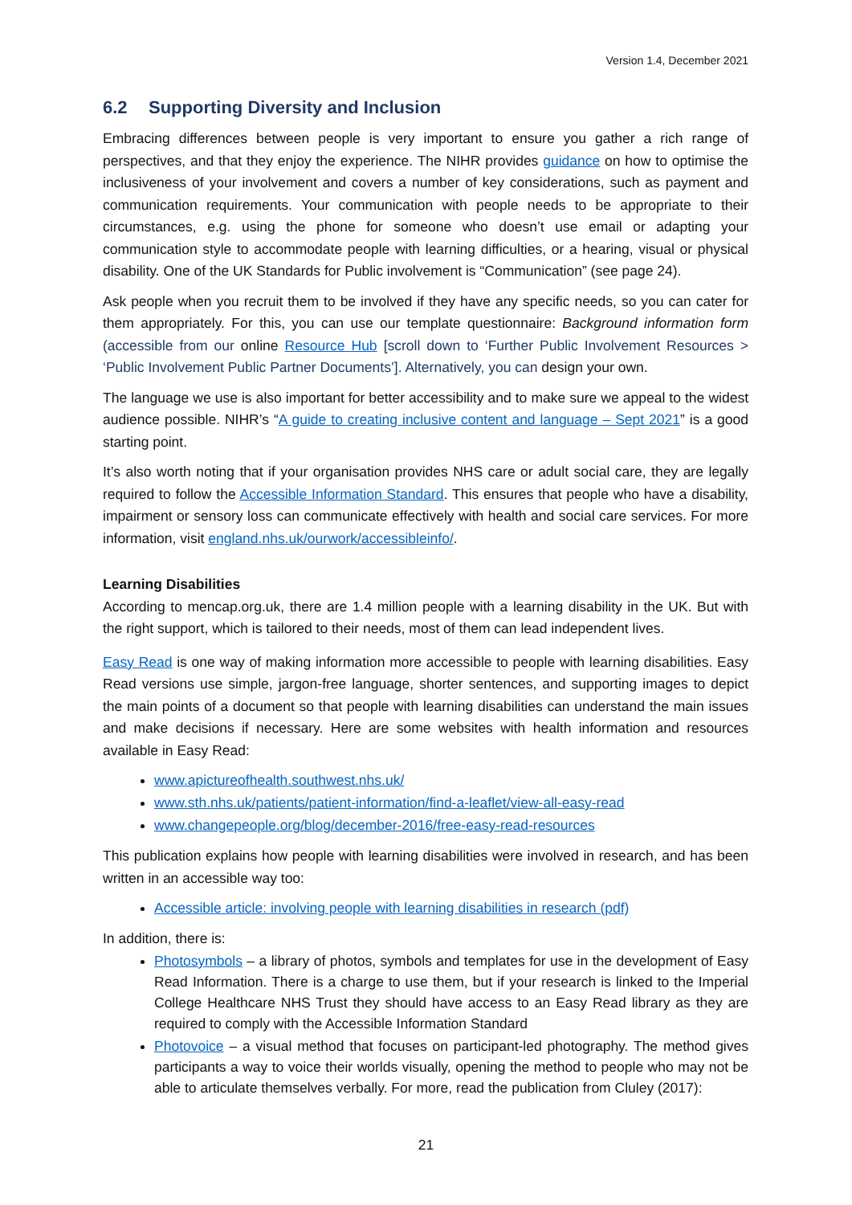Version 1.4, December 2021
6.2 Supporting Diversity and Inclusion
Embracing differences between people is very important to ensure you gather a rich range of perspectives, and that they enjoy the experience. The NIHR provides guidance on how to optimise the inclusiveness of your involvement and covers a number of key considerations, such as payment and communication requirements. Your communication with people needs to be appropriate to their circumstances, e.g. using the phone for someone who doesn’t use email or adapting your communication style to accommodate people with learning difficulties, or a hearing, visual or physical disability. One of the UK Standards for Public involvement is “Communication” (see page 24).
Ask people when you recruit them to be involved if they have any specific needs, so you can cater for them appropriately. For this, you can use our template questionnaire: Background information form (accessible from our online Resource Hub [scroll down to ‘Further Public Involvement Resources > ‘Public Involvement Public Partner Documents’]. Alternatively, you can design your own.
The language we use is also important for better accessibility and to make sure we appeal to the widest audience possible. NIHR’s “A guide to creating inclusive content and language – Sept 2021” is a good starting point.
It’s also worth noting that if your organisation provides NHS care or adult social care, they are legally required to follow the Accessible Information Standard. This ensures that people who have a disability, impairment or sensory loss can communicate effectively with health and social care services. For more information, visit england.nhs.uk/ourwork/accessibleinfo/.
Learning Disabilities
According to mencap.org.uk, there are 1.4 million people with a learning disability in the UK. But with the right support, which is tailored to their needs, most of them can lead independent lives.
Easy Read is one way of making information more accessible to people with learning disabilities. Easy Read versions use simple, jargon-free language, shorter sentences, and supporting images to depict the main points of a document so that people with learning disabilities can understand the main issues and make decisions if necessary. Here are some websites with health information and resources available in Easy Read:
www.apictureofhealth.southwest.nhs.uk/
www.sth.nhs.uk/patients/patient-information/find-a-leaflet/view-all-easy-read
www.changepeople.org/blog/december-2016/free-easy-read-resources
This publication explains how people with learning disabilities were involved in research, and has been written in an accessible way too:
Accessible article: involving people with learning disabilities in research (pdf)
In addition, there is:
Photosymbols – a library of photos, symbols and templates for use in the development of Easy Read Information. There is a charge to use them, but if your research is linked to the Imperial College Healthcare NHS Trust they should have access to an Easy Read library as they are required to comply with the Accessible Information Standard
Photovoice – a visual method that focuses on participant-led photography. The method gives participants a way to voice their worlds visually, opening the method to people who may not be able to articulate themselves verbally. For more, read the publication from Cluley (2017):
21